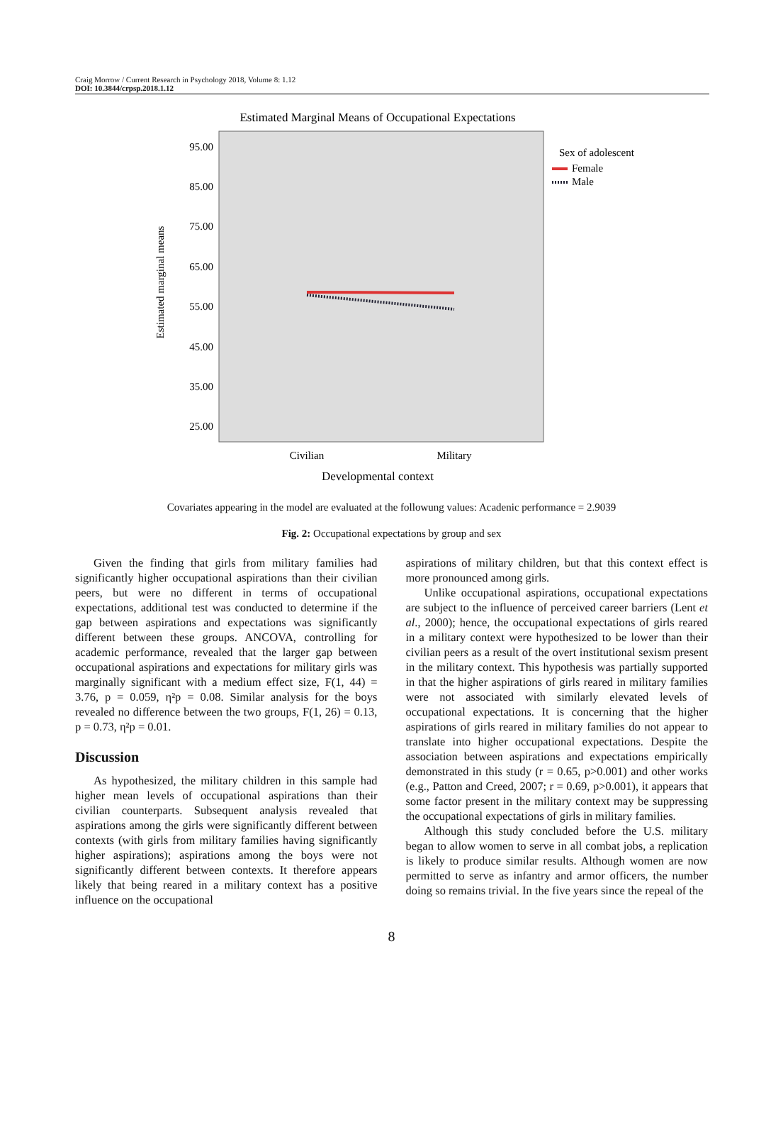Craig Morrow / Current Research in Psychology 2018, Volume 8: 1.12
DOI: 10.3844/crpsp.2018.1.12
Estimated Marginal Means of Occupational Expectations
95.00
85.00
75.00
65.00
55.00
45.00
35.00
25.00
Estimated marginal means
Civilian
Military
Developmental context
Sex of adolescent
Female
Male
Covariates appearing in the model are evaluated at the followung values: Acadenic performance = 2.9039
Fig. 2: Occupational expectations by group and sex
Given the finding that girls from military families had significantly higher occupational aspirations than their civilian peers, but were no different in terms of occupational expectations, additional test was conducted to determine if the gap between aspirations and expectations was significantly different between these groups. ANCOVA, controlling for academic performance, revealed that the larger gap between occupational aspirations and expectations for military girls was marginally significant with a medium effect size, F(1, 44) = 3.76, p = 0.059, η²p = 0.08. Similar analysis for the boys revealed no difference between the two groups, F(1, 26) = 0.13, p = 0.73, η²p = 0.01.
Discussion
As hypothesized, the military children in this sample had higher mean levels of occupational aspirations than their civilian counterparts. Subsequent analysis revealed that aspirations among the girls were significantly different between contexts (with girls from military families having significantly higher aspirations); aspirations among the boys were not significantly different between contexts. It therefore appears likely that being reared in a military context has a positive influence on the occupational
aspirations of military children, but that this context effect is more pronounced among girls.
Unlike occupational aspirations, occupational expectations are subject to the influence of perceived career barriers (Lent et al., 2000); hence, the occupational expectations of girls reared in a military context were hypothesized to be lower than their civilian peers as a result of the overt institutional sexism present in the military context. This hypothesis was partially supported in that the higher aspirations of girls reared in military families were not associated with similarly elevated levels of occupational expectations. It is concerning that the higher aspirations of girls reared in military families do not appear to translate into higher occupational expectations. Despite the association between aspirations and expectations empirically demonstrated in this study (r = 0.65, p>0.001) and other works (e.g., Patton and Creed, 2007; r = 0.69, p>0.001), it appears that some factor present in the military context may be suppressing the occupational expectations of girls in military families.
Although this study concluded before the U.S. military began to allow women to serve in all combat jobs, a replication is likely to produce similar results. Although women are now permitted to serve as infantry and armor officers, the number doing so remains trivial. In the five years since the repeal of the
8